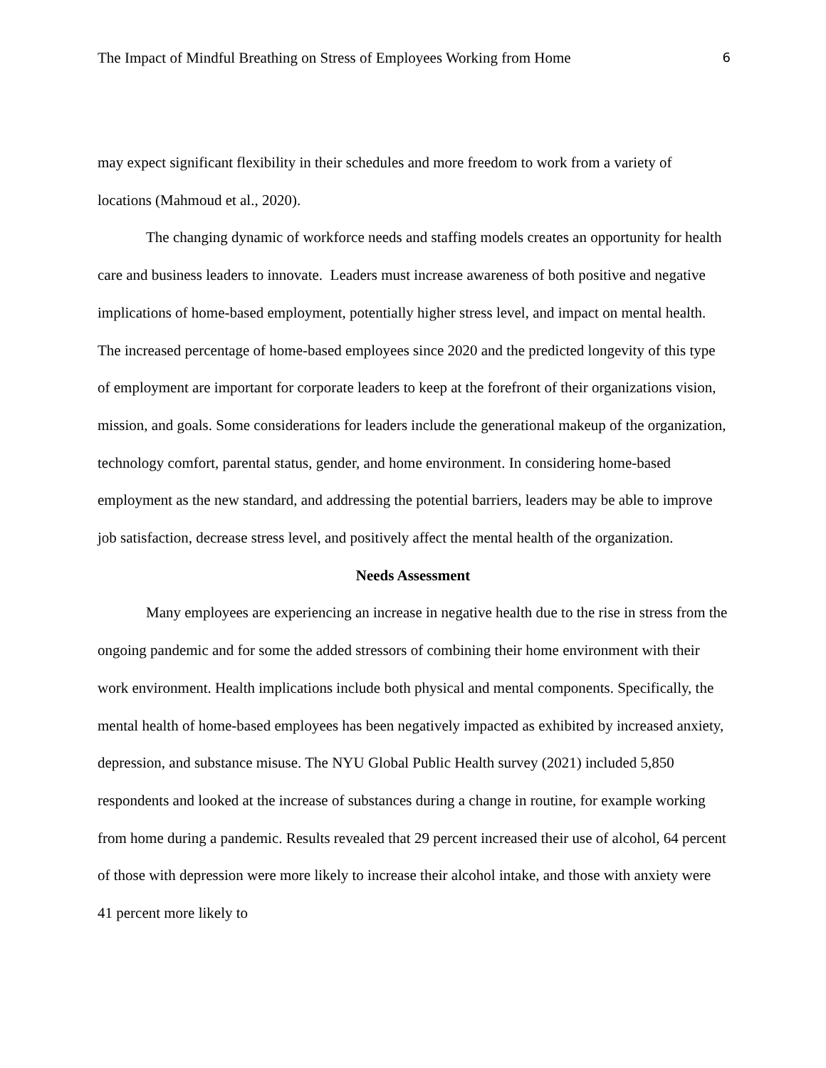The Impact of Mindful Breathing on Stress of Employees Working from Home 6
may expect significant flexibility in their schedules and more freedom to work from a variety of locations (Mahmoud et al., 2020).
The changing dynamic of workforce needs and staffing models creates an opportunity for health care and business leaders to innovate. Leaders must increase awareness of both positive and negative implications of home-based employment, potentially higher stress level, and impact on mental health. The increased percentage of home-based employees since 2020 and the predicted longevity of this type of employment are important for corporate leaders to keep at the forefront of their organizations vision, mission, and goals. Some considerations for leaders include the generational makeup of the organization, technology comfort, parental status, gender, and home environment. In considering home-based employment as the new standard, and addressing the potential barriers, leaders may be able to improve job satisfaction, decrease stress level, and positively affect the mental health of the organization.
Needs Assessment
Many employees are experiencing an increase in negative health due to the rise in stress from the ongoing pandemic and for some the added stressors of combining their home environment with their work environment. Health implications include both physical and mental components. Specifically, the mental health of home-based employees has been negatively impacted as exhibited by increased anxiety, depression, and substance misuse. The NYU Global Public Health survey (2021) included 5,850 respondents and looked at the increase of substances during a change in routine, for example working from home during a pandemic. Results revealed that 29 percent increased their use of alcohol, 64 percent of those with depression were more likely to increase their alcohol intake, and those with anxiety were 41 percent more likely to